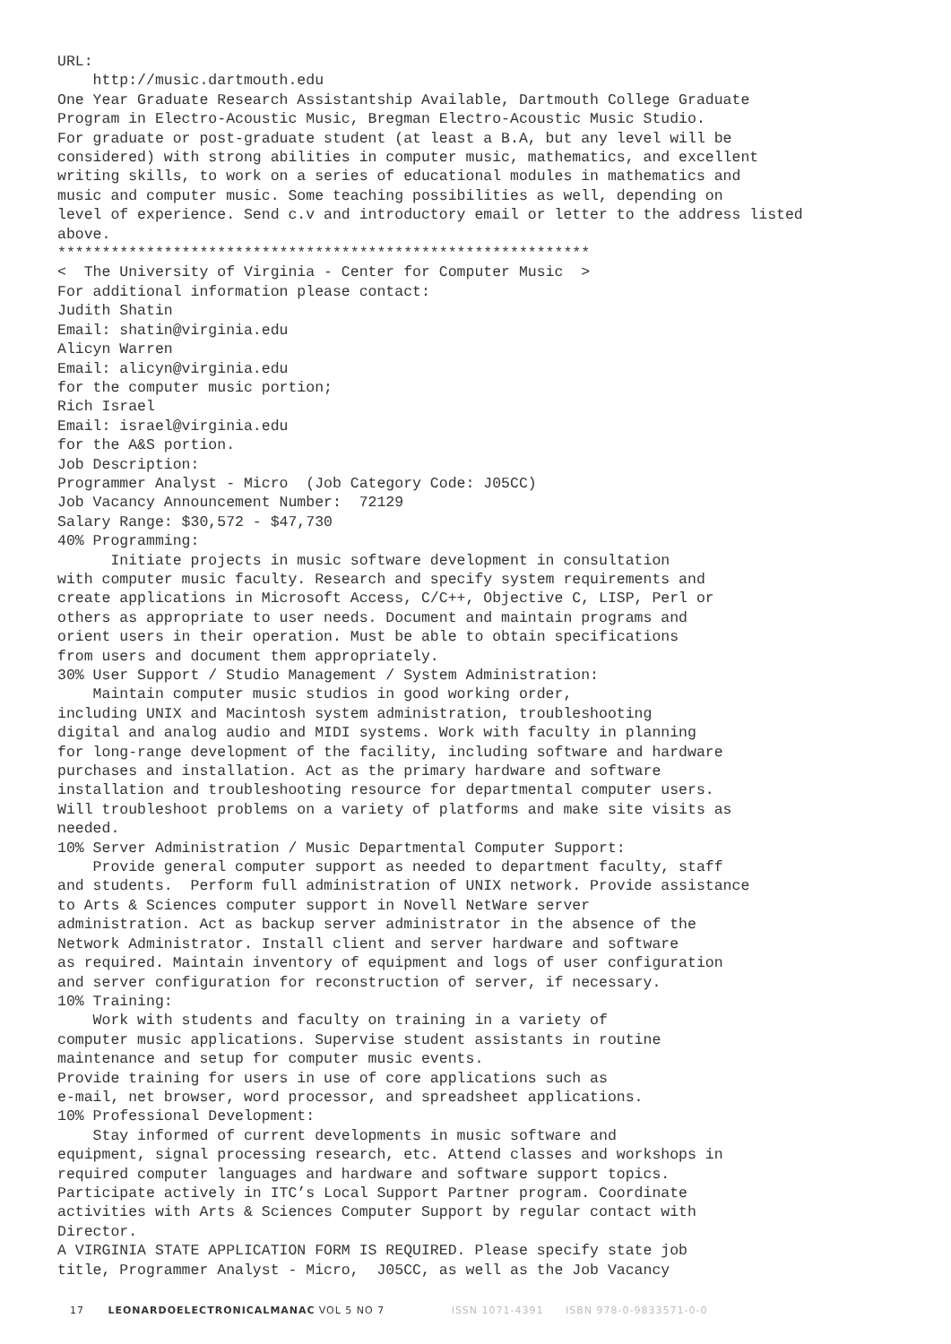URL:
    http://music.dartmouth.edu
One Year Graduate Research Assistantship Available, Dartmouth College Graduate
Program in Electro-Acoustic Music, Bregman Electro-Acoustic Music Studio.
For graduate or post-graduate student (at least a B.A, but any level will be
considered) with strong abilities in computer music, mathematics, and excellent
writing skills, to work on a series of educational modules in mathematics and
music and computer music. Some teaching possibilities as well, depending on
level of experience. Send c.v and introductory email or letter to the address listed
above.
************************************************************
<  The University of Virginia - Center for Computer Music  >
For additional information please contact:
Judith Shatin
Email: shatin@virginia.edu
Alicyn Warren
Email: alicyn@virginia.edu
for the computer music portion;
Rich Israel
Email: israel@virginia.edu
for the A&S portion.
Job Description:
Programmer Analyst - Micro  (Job Category Code: J05CC)
Job Vacancy Announcement Number:  72129
Salary Range: $30,572 - $47,730
40% Programming:
      Initiate projects in music software development in consultation
with computer music faculty. Research and specify system requirements and
create applications in Microsoft Access, C/C++, Objective C, LISP, Perl or
others as appropriate to user needs. Document and maintain programs and
orient users in their operation. Must be able to obtain specifications
from users and document them appropriately.
30% User Support / Studio Management / System Administration:
    Maintain computer music studios in good working order,
including UNIX and Macintosh system administration, troubleshooting
digital and analog audio and MIDI systems. Work with faculty in planning
for long-range development of the facility, including software and hardware
purchases and installation. Act as the primary hardware and software
installation and troubleshooting resource for departmental computer users.
Will troubleshoot problems on a variety of platforms and make site visits as
needed.
10% Server Administration / Music Departmental Computer Support:
    Provide general computer support as needed to department faculty, staff
and students.  Perform full administration of UNIX network. Provide assistance
to Arts & Sciences computer support in Novell NetWare server
administration. Act as backup server administrator in the absence of the
Network Administrator. Install client and server hardware and software
as required. Maintain inventory of equipment and logs of user configuration
and server configuration for reconstruction of server, if necessary.
10% Training:
    Work with students and faculty on training in a variety of
computer music applications. Supervise student assistants in routine
maintenance and setup for computer music events.
Provide training for users in use of core applications such as
e-mail, net browser, word processor, and spreadsheet applications.
10% Professional Development:
    Stay informed of current developments in music software and
equipment, signal processing research, etc. Attend classes and workshops in
required computer languages and hardware and software support topics.
Participate actively in ITC’s Local Support Partner program. Coordinate
activities with Arts & Sciences Computer Support by regular contact with
Director.
A VIRGINIA STATE APPLICATION FORM IS REQUIRED. Please specify state job
title, Programmer Analyst - Micro,  J05CC, as well as the Job Vacancy
17 LEONARDOELECTRONICALMANAC VOL 5 NO 7 ISSN 1071-4391 ISBN 978-0-9833571-0-0